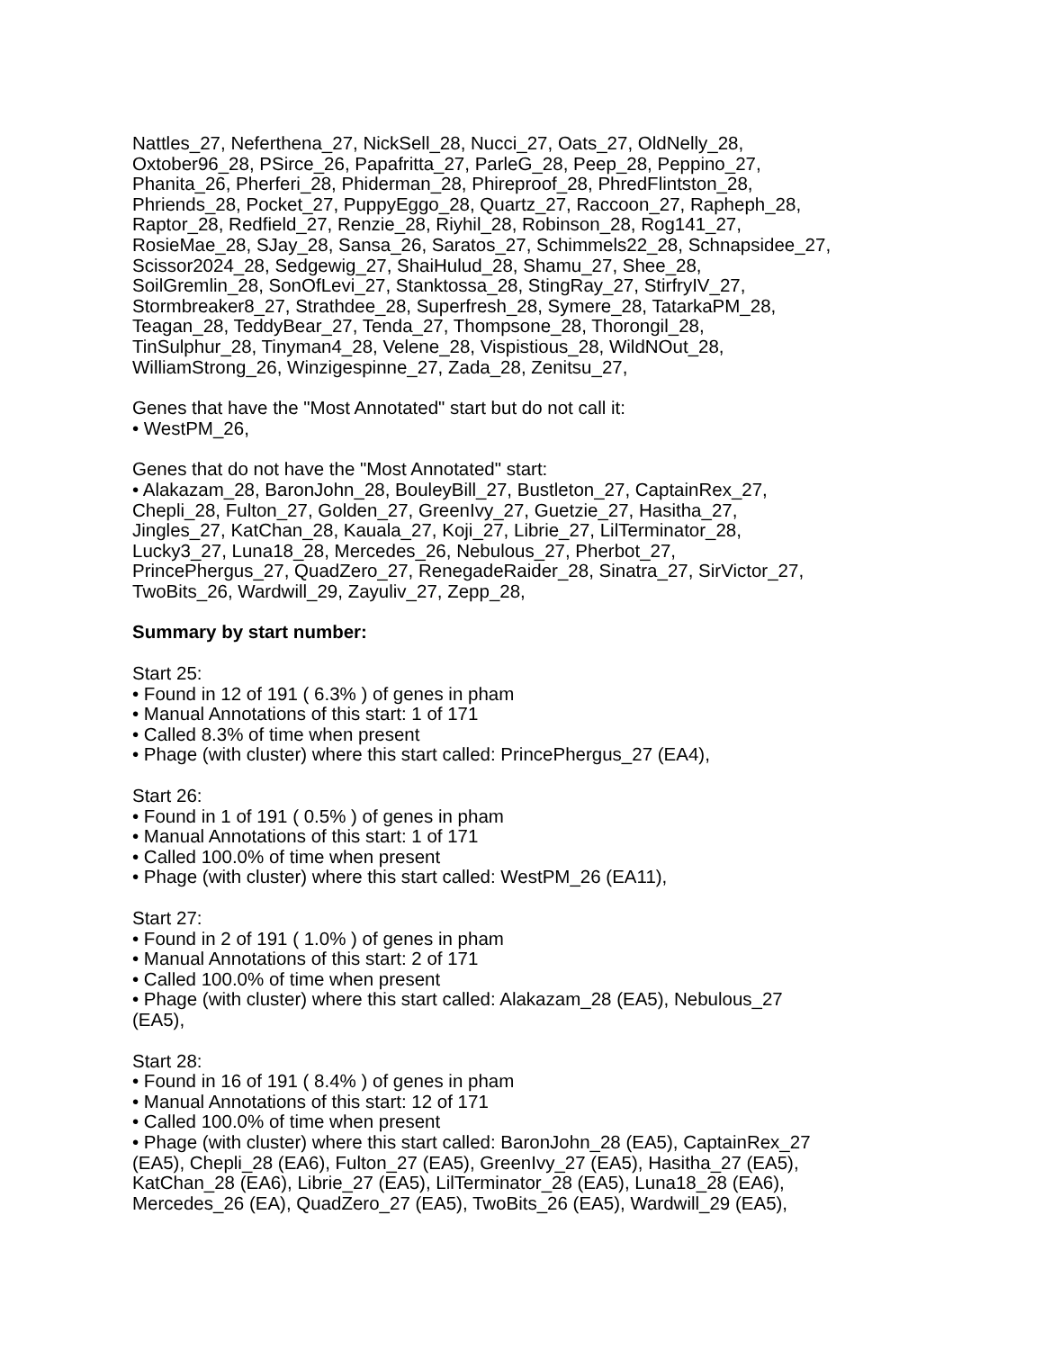Nattles_27, Neferthena_27, NickSell_28, Nucci_27, Oats_27, OldNelly_28,
Oxtober96_28, PSirce_26, Papafritta_27, ParleG_28, Peep_28, Peppino_27,
Phanita_26, Pherferi_28, Phiderman_28, Phireproof_28, PhredFlintston_28,
Phriends_28, Pocket_27, PuppyEggo_28, Quartz_27, Raccoon_27, Rapheph_28,
Raptor_28, Redfield_27, Renzie_28, Riyhil_28, Robinson_28, Rog141_27,
RosieMae_28, SJay_28, Sansa_26, Saratos_27, Schimmels22_28, Schnapsidee_27,
Scissor2024_28, Sedgewig_27, ShaiHulud_28, Shamu_27, Shee_28,
SoilGremlin_28, SonOfLevi_27, Stanktossa_28, StingRay_27, StirfryIV_27,
Stormbreaker8_27, Strathdee_28, Superfresh_28, Symere_28, TatarkaPM_28,
Teagan_28, TeddyBear_27, Tenda_27, Thompsone_28, Thorongil_28,
TinSulphur_28, Tinyman4_28, Velene_28, Vispistious_28, WildNOut_28,
WilliamStrong_26, Winzigespinne_27, Zada_28, Zenitsu_27,
Genes that have the "Most Annotated" start but do not call it:
• WestPM_26,
Genes that do not have the "Most Annotated" start:
• Alakazam_28, BaronJohn_28, BouleyBill_27, Bustleton_27, CaptainRex_27,
Chepli_28, Fulton_27, Golden_27, GreenIvy_27, Guetzie_27, Hasitha_27,
Jingles_27, KatChan_28, Kauala_27, Koji_27, Librie_27, LilTerminator_28,
Lucky3_27, Luna18_28, Mercedes_26, Nebulous_27, Pherbot_27,
PrincePhergus_27, QuadZero_27, RenegadeRaider_28, Sinatra_27, SirVictor_27,
TwoBits_26, Wardwill_29, Zayuliv_27, Zepp_28,
Summary by start number:
Start 25:
• Found in 12 of 191 ( 6.3% ) of genes in pham
• Manual Annotations of this start: 1 of 171
• Called 8.3% of time when present
• Phage (with cluster) where this start called: PrincePhergus_27 (EA4),
Start 26:
• Found in 1 of 191 ( 0.5% ) of genes in pham
• Manual Annotations of this start: 1 of 171
• Called 100.0% of time when present
• Phage (with cluster) where this start called: WestPM_26 (EA11),
Start 27:
• Found in 2 of 191 ( 1.0% ) of genes in pham
• Manual Annotations of this start: 2 of 171
• Called 100.0% of time when present
• Phage (with cluster) where this start called: Alakazam_28 (EA5), Nebulous_27
(EA5),
Start 28:
• Found in 16 of 191 ( 8.4% ) of genes in pham
• Manual Annotations of this start: 12 of 171
• Called 100.0% of time when present
• Phage (with cluster) where this start called: BaronJohn_28 (EA5), CaptainRex_27
(EA5), Chepli_28 (EA6), Fulton_27 (EA5), GreenIvy_27 (EA5), Hasitha_27 (EA5),
KatChan_28 (EA6), Librie_27 (EA5), LilTerminator_28 (EA5), Luna18_28 (EA6),
Mercedes_26 (EA), QuadZero_27 (EA5), TwoBits_26 (EA5), Wardwill_29 (EA5),